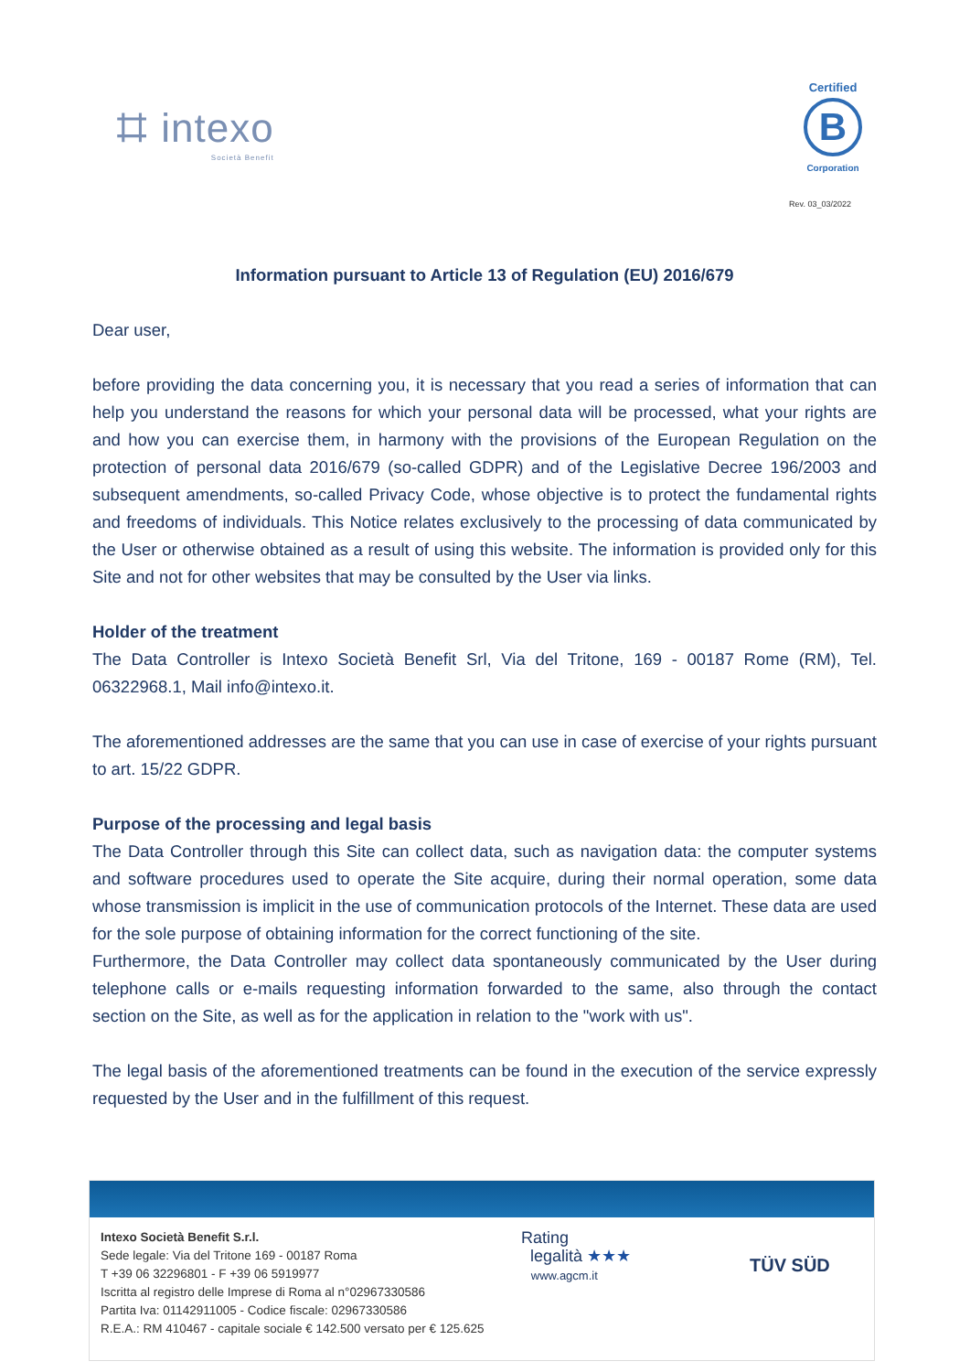⌗ intexo
Società Benefit
Certified
B
Corporation
Rev. 03_03/2022
Information pursuant to Article 13 of Regulation (EU) 2016/679
Dear user,
before providing the data concerning you, it is necessary that you read a series of information that can help you understand the reasons for which your personal data will be processed, what your rights are and how you can exercise them, in harmony with the provisions of the European Regulation on the protection of personal data 2016/679 (so-called GDPR) and of the Legislative Decree 196/2003 and subsequent amendments, so-called Privacy Code, whose objective is to protect the fundamental rights and freedoms of individuals. This Notice relates exclusively to the processing of data communicated by the User or otherwise obtained as a result of using this website. The information is provided only for this Site and not for other websites that may be consulted by the User via links.
Holder of the treatment
The Data Controller is Intexo Società Benefit Srl, Via del Tritone, 169 - 00187 Rome (RM), Tel. 06322968.1, Mail info@intexo.it.
The aforementioned addresses are the same that you can use in case of exercise of your rights pursuant to art. 15/22 GDPR.
Purpose of the processing and legal basis
The Data Controller through this Site can collect data, such as navigation data: the computer systems and software procedures used to operate the Site acquire, during their normal operation, some data whose transmission is implicit in the use of communication protocols of the Internet. These data are used for the sole purpose of obtaining information for the correct functioning of the site.
Furthermore, the Data Controller may collect data spontaneously communicated by the User during telephone calls or e-mails requesting information forwarded to the same, also through the contact section on the Site, as well as for the application in relation to the "work with us".
The legal basis of the aforementioned treatments can be found in the execution of the service expressly requested by the User and in the fulfillment of this request.
Intexo Società Benefit S.r.l.
Sede legale: Via del Tritone 169 - 00187 Roma
T +39 06 32296801 - F +39 06 5919977
Iscritta al registro delle Imprese di Roma al n°02967330586
Partita Iva: 01142911005 - Codice fiscale: 02967330586
R.E.A.: RM 410467 - capitale sociale € 142.500 versato per € 125.625
Rating
legalità ★★★
www.agcm.it
TÜV SÜD